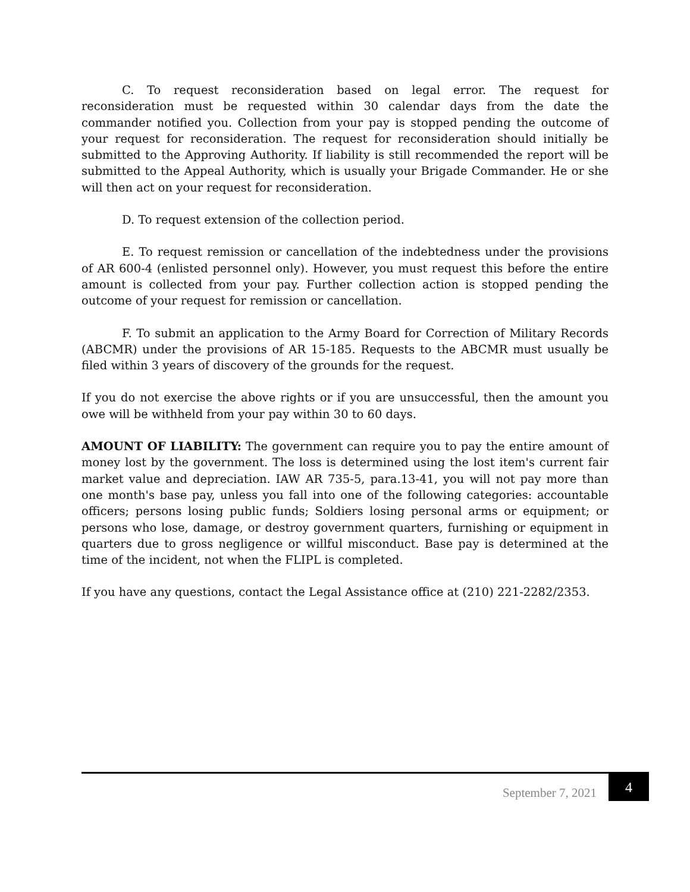C. To request reconsideration based on legal error. The request for reconsideration must be requested within 30 calendar days from the date the commander notified you. Collection from your pay is stopped pending the outcome of your request for reconsideration. The request for reconsideration should initially be submitted to the Approving Authority. If liability is still recommended the report will be submitted to the Appeal Authority, which is usually your Brigade Commander. He or she will then act on your request for reconsideration.
D. To request extension of the collection period.
E. To request remission or cancellation of the indebtedness under the provisions of AR 600-4 (enlisted personnel only). However, you must request this before the entire amount is collected from your pay. Further collection action is stopped pending the outcome of your request for remission or cancellation.
F. To submit an application to the Army Board for Correction of Military Records (ABCMR) under the provisions of AR 15-185. Requests to the ABCMR must usually be filed within 3 years of discovery of the grounds for the request.
If you do not exercise the above rights or if you are unsuccessful, then the amount you owe will be withheld from your pay within 30 to 60 days.
AMOUNT OF LIABILITY: The government can require you to pay the entire amount of money lost by the government. The loss is determined using the lost item's current fair market value and depreciation. IAW AR 735-5, para.13-41, you will not pay more than one month's base pay, unless you fall into one of the following categories: accountable officers; persons losing public funds; Soldiers losing personal arms or equipment; or persons who lose, damage, or destroy government quarters, furnishing or equipment in quarters due to gross negligence or willful misconduct. Base pay is determined at the time of the incident, not when the FLIPL is completed.
If you have any questions, contact the Legal Assistance office at (210) 221-2282/2353.
September 7, 2021
4